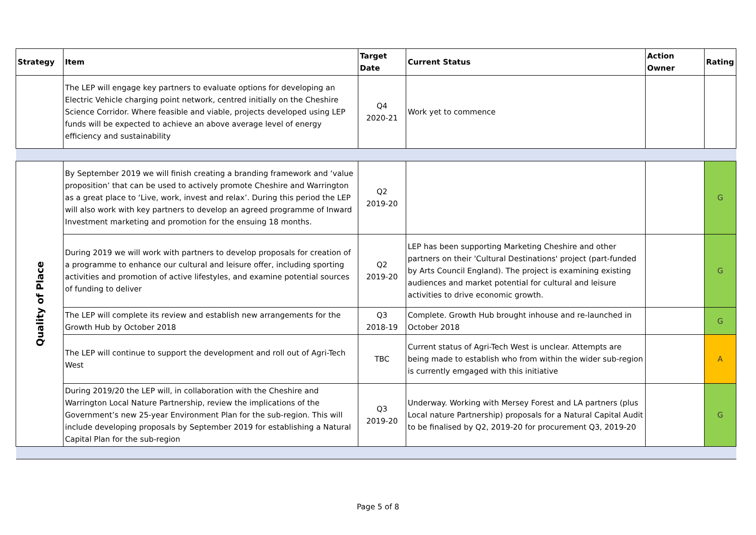| Strategy | Item | Target Date | Current Status | Action Owner | Rating |
| --- | --- | --- | --- | --- | --- |
| | The LEP will engage key partners to evaluate options for developing an Electric Vehicle charging point network, centred initially on the Cheshire Science Corridor. Where feasible and viable, projects developed using LEP funds will be expected to achieve an above average level of energy efficiency and sustainability | Q4 2020-21 | Work yet to commence | | |
| Quality of Place | By September 2019 we will finish creating a branding framework and ‘value proposition’ that can be used to actively promote Cheshire and Warrington as a great place to ‘Live, work, invest and relax’. During this period the LEP will also work with key partners to develop an agreed programme of Inward Investment marketing and promotion for the ensuing 18 months. | Q2 2019-20 | | | G |
| | During 2019 we will work with partners to develop proposals for creation of a programme to enhance our cultural and leisure offer, including sporting activities and promotion of active lifestyles, and examine potential sources of funding to deliver | Q2 2019-20 | LEP has been supporting Marketing Cheshire and other partners on their 'Cultural Destinations' project (part-funded by Arts Council England). The project is examining existing audiences and market potential for cultural and leisure activities to drive economic growth. | | G |
| | The LEP will complete its review and establish new arrangements for the Growth Hub by October 2018 | Q3 2018-19 | Complete. Growth Hub brought inhouse and re-launched in October 2018 | | G |
| | The LEP will continue to support the development and roll out of Agri-Tech West | TBC | Current status of Agri-Tech West is unclear. Attempts are being made to establish who from within the wider sub-region is currently emgaged with this initiative | | A |
| | During 2019/20 the LEP will, in collaboration with the Cheshire and Warrington Local Nature Partnership, review the implications of the Government’s new 25-year Environment Plan for the sub-region. This will include developing proposals by September 2019 for establishing a Natural Capital Plan for the sub-region | Q3 2019-20 | Underway. Working with Mersey Forest and LA partners (plus Local nature Partnership) proposals for a Natural Capital Audit to be finalised by Q2, 2019-20 for procurement Q3, 2019-20 | | G |
Page 5 of 8